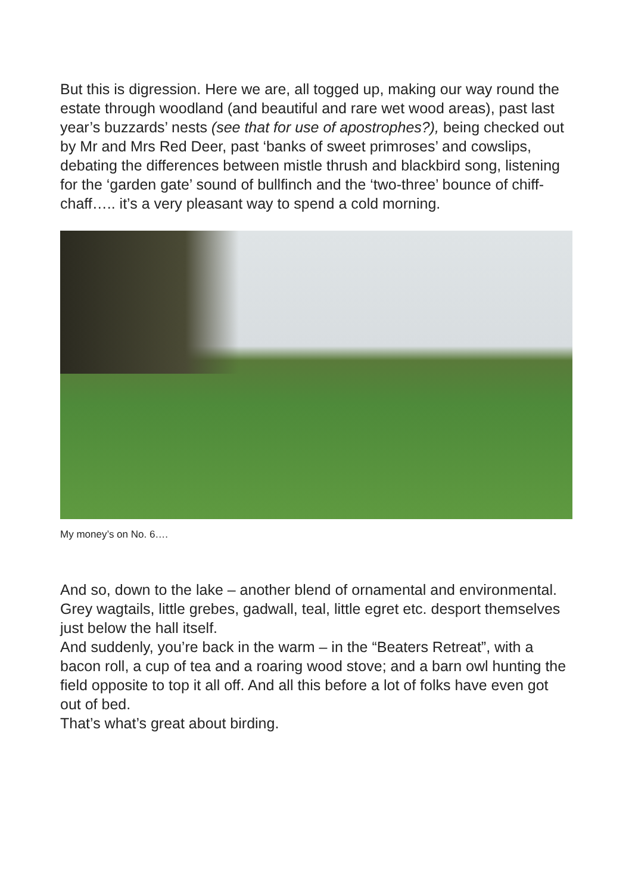But this is digression. Here we are, all togged up, making our way round the estate through woodland (and beautiful and rare wet wood areas), past last year’s buzzards’ nests (see that for use of apostrophes?), being checked out by Mr and Mrs Red Deer, past ‘banks of sweet primroses’ and cowslips, debating the differences between mistle thrush and blackbird song, listening for the ‘garden gate’ sound of bullfinch and the ‘two-three’ bounce of chiff-chaff….. it’s a very pleasant way to spend a cold morning.
My money’s on No. 6….
And so, down to the lake – another blend of ornamental and environmental. Grey wagtails, little grebes, gadwall, teal, little egret etc. desport themselves just below the hall itself.
And suddenly, you’re back in the warm – in the “Beaters Retreat”, with a bacon roll, a cup of tea and a roaring wood stove; and a barn owl hunting the field opposite to top it all off. And all this before a lot of folks have even got out of bed.
That’s what’s great about birding.